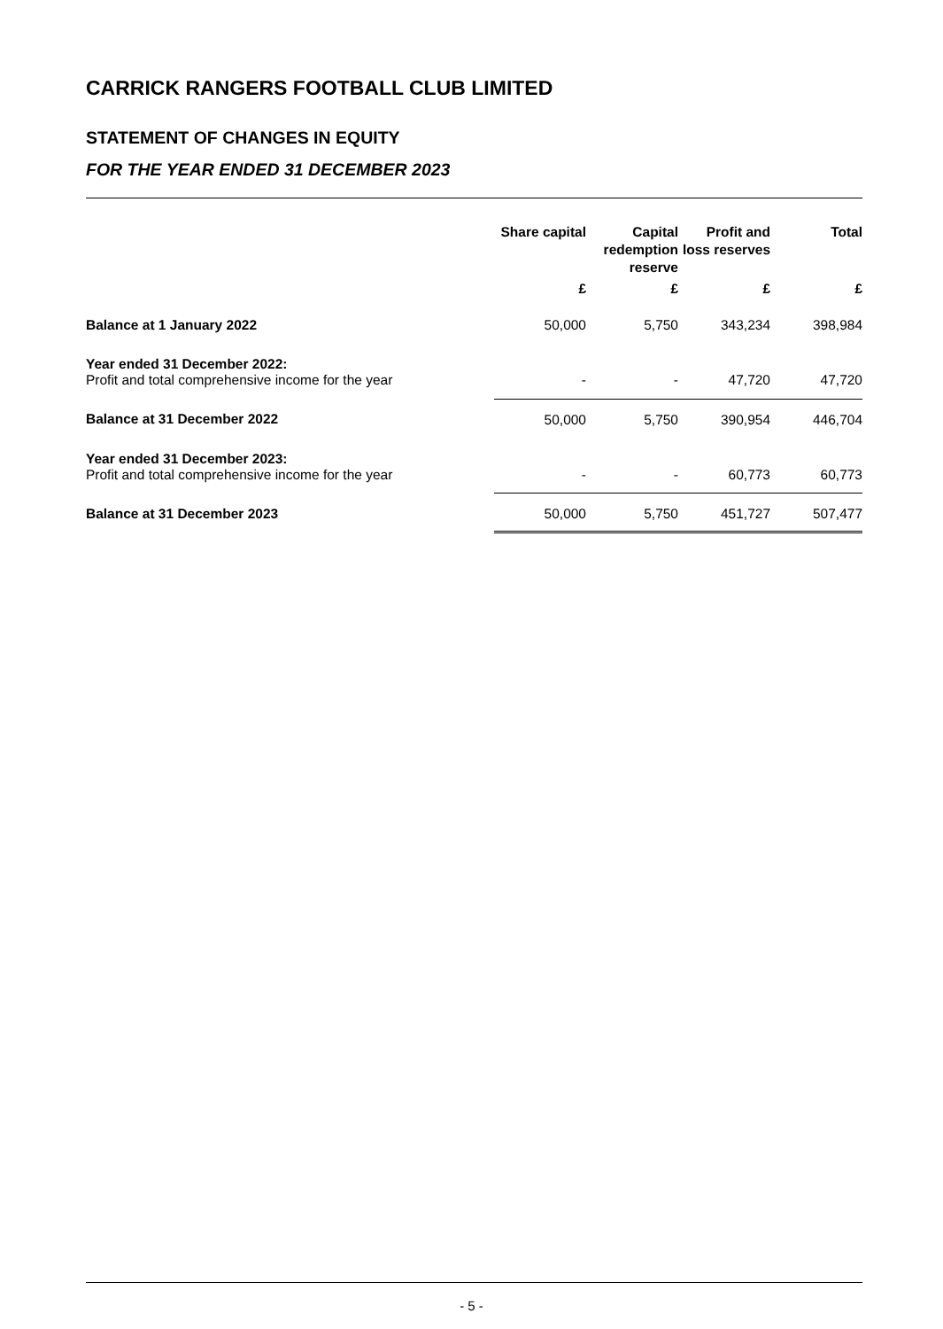CARRICK RANGERS FOOTBALL CLUB LIMITED
STATEMENT OF CHANGES IN EQUITY
FOR THE YEAR ENDED 31 DECEMBER 2023
| | Share capital | Capital redemption reserve | Profit and loss reserves | Total |
| --- | --- | --- | --- | --- |
| | £ | £ | £ | £ |
| Balance at 1 January 2022 | 50,000 | 5,750 | 343,234 | 398,984 |
| Year ended 31 December 2022: | | | | |
| Profit and total comprehensive income for the year | - | - | 47,720 | 47,720 |
| Balance at 31 December 2022 | 50,000 | 5,750 | 390,954 | 446,704 |
| Year ended 31 December 2023: | | | | |
| Profit and total comprehensive income for the year | - | - | 60,773 | 60,773 |
| Balance at 31 December 2023 | 50,000 | 5,750 | 451,727 | 507,477 |
- 5 -